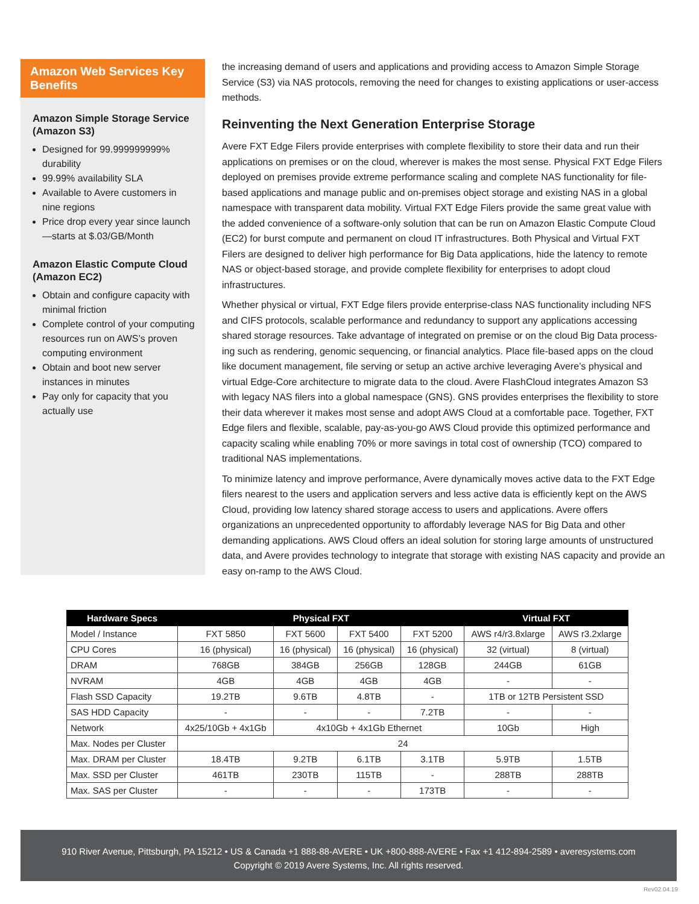Amazon Web Services Key Benefits
Amazon Simple Storage Service (Amazon S3)
Designed for 99.999999999% durability
99.99% availability SLA
Available to Avere customers in nine regions
Price drop every year since launch—starts at $.03/GB/Month
Amazon Elastic Compute Cloud (Amazon EC2)
Obtain and configure capacity with minimal friction
Complete control of your computing resources run on AWS’s proven computing environment
Obtain and boot new server instances in minutes
Pay only for capacity that you actually use
the increasing demand of users and applications and providing access to Amazon Simple Storage Service (S3) via NAS protocols, removing the need for changes to existing applications or user-access methods.
Reinventing the Next Generation Enterprise Storage
Avere FXT Edge Filers provide enterprises with complete flexibility to store their data and run their applications on premises or on the cloud, wherever is makes the most sense. Physical FXT Edge Filers deployed on premises provide extreme performance scaling and complete NAS functionality for file-based applications and manage public and on-premises object storage and existing NAS in a global namespace with transparent data mobility. Virtual FXT Edge Filers provide the same great value with the added convenience of a software-only solution that can be run on Amazon Elastic Compute Cloud (EC2) for burst compute and permanent on cloud IT infrastructures. Both Physical and Virtual FXT Filers are designed to deliver high performance for Big Data applications, hide the latency to remote NAS or object-based storage, and provide complete flexibility for enterprises to adopt cloud infrastructures.
Whether physical or virtual, FXT Edge filers provide enterprise-class NAS functionality including NFS and CIFS protocols, scalable performance and redundancy to support any applications accessing shared storage resources. Take advantage of integrated on premise or on the cloud Big Data process-ing such as rendering, genomic sequencing, or financial analytics. Place file-based apps on the cloud like document management, file serving or setup an active archive leveraging Avere’s physical and virtual Edge-Core architecture to migrate data to the cloud. Avere FlashCloud integrates Amazon S3 with legacy NAS filers into a global namespace (GNS). GNS provides enterprises the flexibility to store their data wherever it makes most sense and adopt AWS Cloud at a comfortable pace. Together, FXT Edge filers and flexible, scalable, pay-as-you-go AWS Cloud provide this optimized performance and capacity scaling while enabling 70% or more savings in total cost of ownership (TCO) compared to traditional NAS implementations.
To minimize latency and improve performance, Avere dynamically moves active data to the FXT Edge filers nearest to the users and application servers and less active data is efficiently kept on the AWS Cloud, providing low latency shared storage access to users and applications. Avere offers organizations an unprecedented opportunity to affordably leverage NAS for Big Data and other demanding applications. AWS Cloud offers an ideal solution for storing large amounts of unstructured data, and Avere provides technology to integrate that storage with existing NAS capacity and provide an easy on-ramp to the AWS Cloud.
| Hardware Specs | Physical FXT | | | | Virtual FXT | |
| --- | --- | --- | --- | --- | --- | --- |
| Model / Instance | FXT 5850 | FXT 5600 | FXT 5400 | FXT 5200 | AWS r4/r3.8xlarge | AWS r3.2xlarge |
| CPU Cores | 16 (physical) | 16 (physical) | 16 (physical) | 16 (physical) | 32 (virtual) | 8 (virtual) |
| DRAM | 768GB | 384GB | 256GB | 128GB | 244GB | 61GB |
| NVRAM | 4GB | 4GB | 4GB | 4GB | - | - |
| Flash SSD Capacity | 19.2TB | 9.6TB | 4.8TB | - | 1TB or 12TB Persistent SSD | |
| SAS HDD Capacity | - | - | - | 7.2TB | - | - |
| Network | 4x25/10Gb + 4x1Gb | 4x10Gb + 4x1Gb Ethernet | | | 10Gb | High |
| Max. Nodes per Cluster | 24 | | | | | |
| Max. DRAM per Cluster | 18.4TB | 9.2TB | 6.1TB | 3.1TB | 5.9TB | 1.5TB |
| Max. SSD per Cluster | 461TB | 230TB | 115TB | - | 288TB | 288TB |
| Max. SAS per Cluster | - | - | - | 173TB | - | - |
910 River Avenue, Pittsburgh, PA 15212 • US & Canada +1 888-88-AVERE • UK +800-888-AVERE • Fax +1 412-894-2589 • averesystems.com
Copyright © 2019 Avere Systems, Inc. All rights reserved.
Rev02.04.19